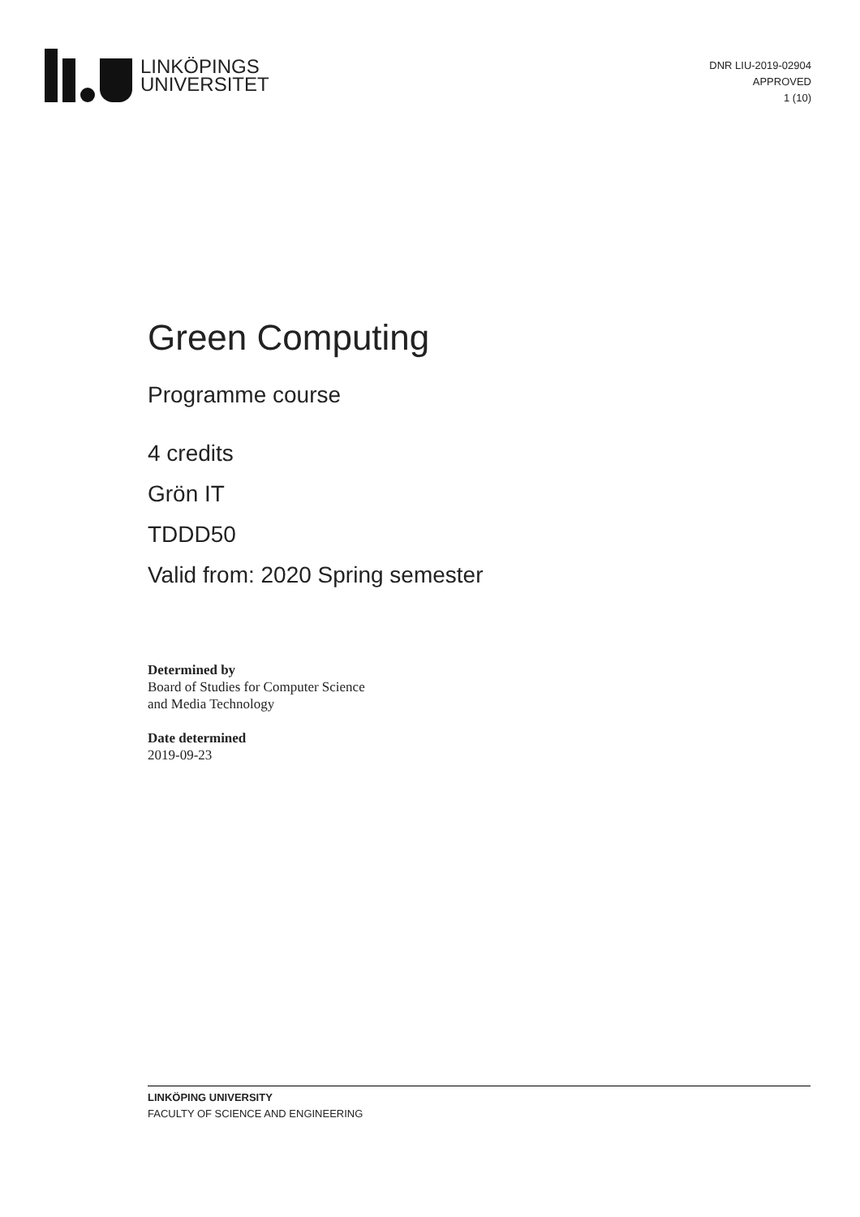LINKÖPINGS
UNIVERSITET
DNR LIU-2019-02904
APPROVED
1 (10)
Green Computing
Programme course
4 credits
Grön IT
TDDD50
Valid from: 2020 Spring semester
Determined by
Board of Studies for Computer Science
and Media Technology
Date determined
2019-09-23
LINKÖPING UNIVERSITY
FACULTY OF SCIENCE AND ENGINEERING